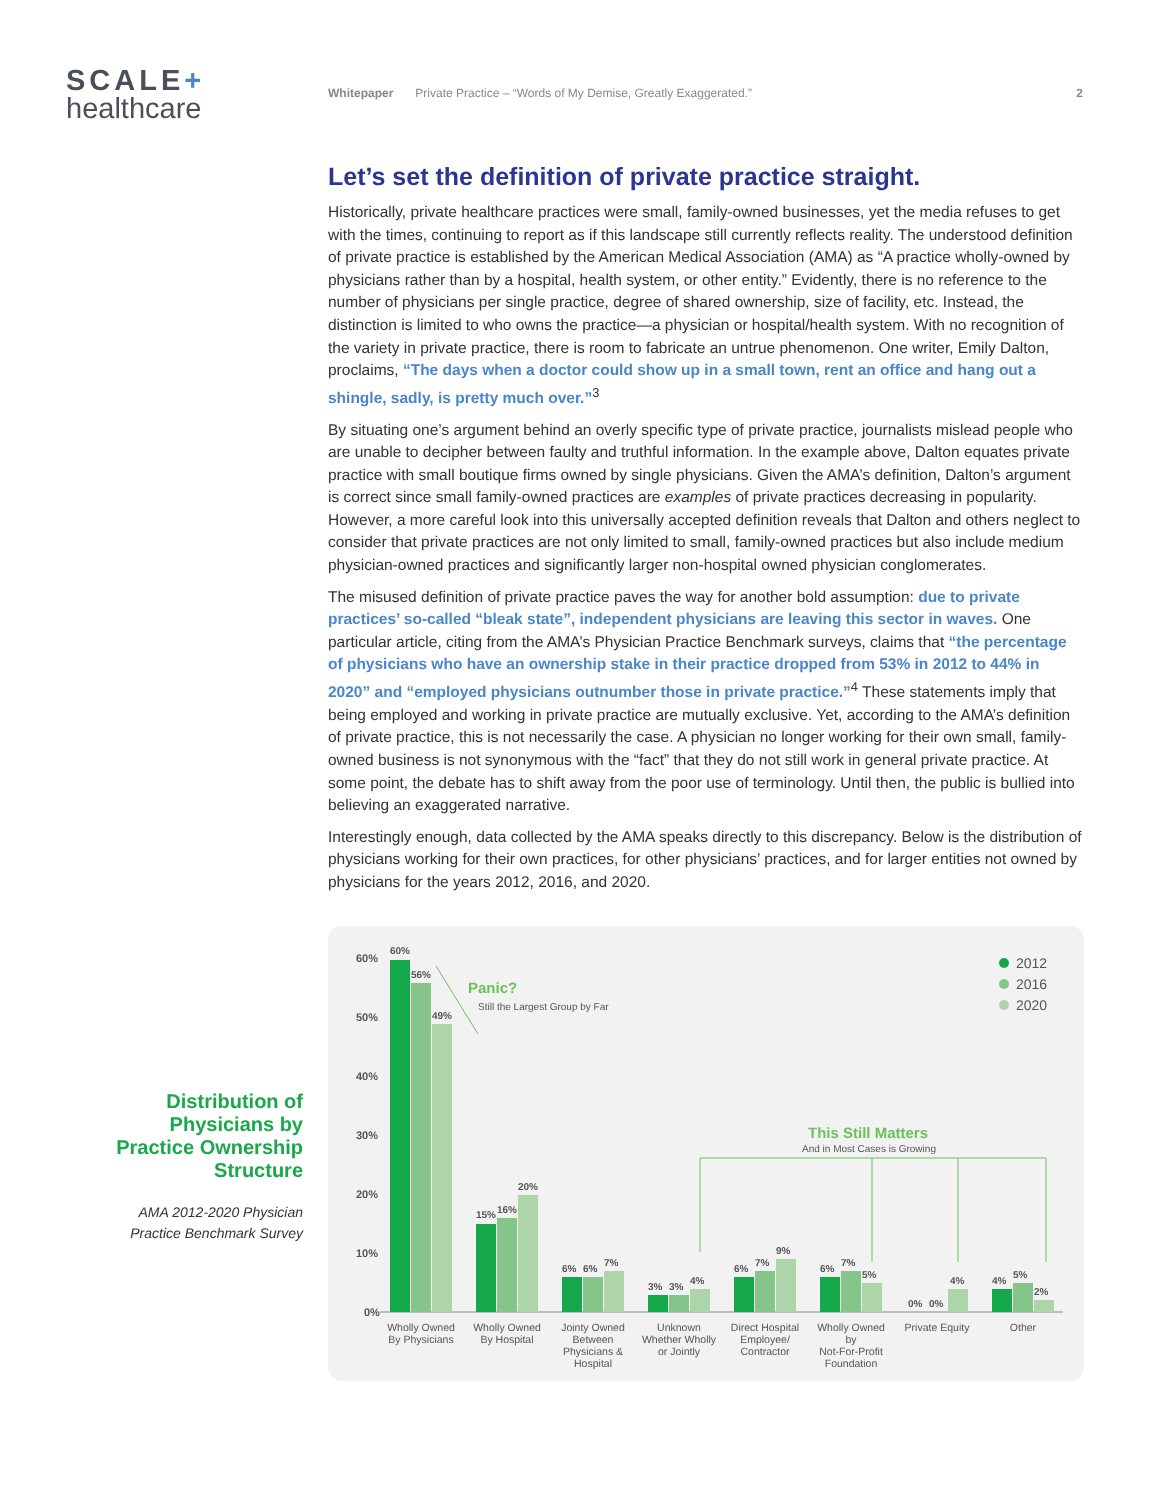SCALE+
healthcare
Whitepaper Private Practice – “Words of My Demise, Greatly Exaggerated.” 2
Let’s set the definition of private practice straight.
Historically, private healthcare practices were small, family-owned businesses, yet the media refuses to get with the times, continuing to report as if this landscape still currently reflects reality. The understood definition of private practice is established by the American Medical Association (AMA) as “A practice wholly-owned by physicians rather than by a hospital, health system, or other entity.” Evidently, there is no reference to the number of physicians per single practice, degree of shared ownership, size of facility, etc. Instead, the distinction is limited to who owns the practice—a physician or hospital/health system. With no recognition of the variety in private practice, there is room to fabricate an untrue phenomenon. One writer, Emily Dalton, proclaims, “The days when a doctor could show up in a small town, rent an office and hang out a shingle, sadly, is pretty much over.”<sup>3</sup>
By situating one’s argument behind an overly specific type of private practice, journalists mislead people who are unable to decipher between faulty and truthful information. In the example above, Dalton equates private practice with small boutique firms owned by single physicians. Given the AMA’s definition, Dalton’s argument is correct since small family-owned practices are examples of private practices decreasing in popularity. However, a more careful look into this universally accepted definition reveals that Dalton and others neglect to consider that private practices are not only limited to small, family-owned practices but also include medium physician-owned practices and significantly larger non-hospital owned physician conglomerates.
The misused definition of private practice paves the way for another bold assumption: due to private practices’ so-called “bleak state”, independent physicians are leaving this sector in waves. One particular article, citing from the AMA’s Physician Practice Benchmark surveys, claims that “the percentage of physicians who have an ownership stake in their practice dropped from 53% in 2012 to 44% in 2020” and “employed physicians outnumber those in private practice.”<sup>4</sup> These statements imply that being employed and working in private practice are mutually exclusive. Yet, according to the AMA’s definition of private practice, this is not necessarily the case. A physician no longer working for their own small, family-owned business is not synonymous with the “fact” that they do not still work in general private practice. At some point, the debate has to shift away from the poor use of terminology. Until then, the public is bullied into believing an exaggerated narrative.
Interestingly enough, data collected by the AMA speaks directly to this discrepancy. Below is the distribution of physicians working for their own practices, for other physicians’ practices, and for larger entities not owned by physicians for the years 2012, 2016, and 2020.
Distribution of Physicians by Practice Ownership Structure
AMA 2012-2020 Physician Practice Benchmark Survey
60%
50%
40%
30%
20%
10%
0%
60%
56%
49%
15%
16%
20%
6%
6%
7%
3%
3%
4%
6%
7%
9%
6%
7%
5%
0%
0%
4%
4%
5%
2%
Panic?
Still the Largest Group by Far
This Still Matters
And in Most Cases is Growing
2012
2016
2020
Wholly Owned
By Physicians
Wholly Owned
By Hospital
Jointy Owned
Between
Physicians &
Hospital
Unknown
Whether Wholly
or Jointly
Direct Hospital
Employee/
Contractor
Wholly Owned
by
Not-For-Profit
Foundation
Private Equity
Other